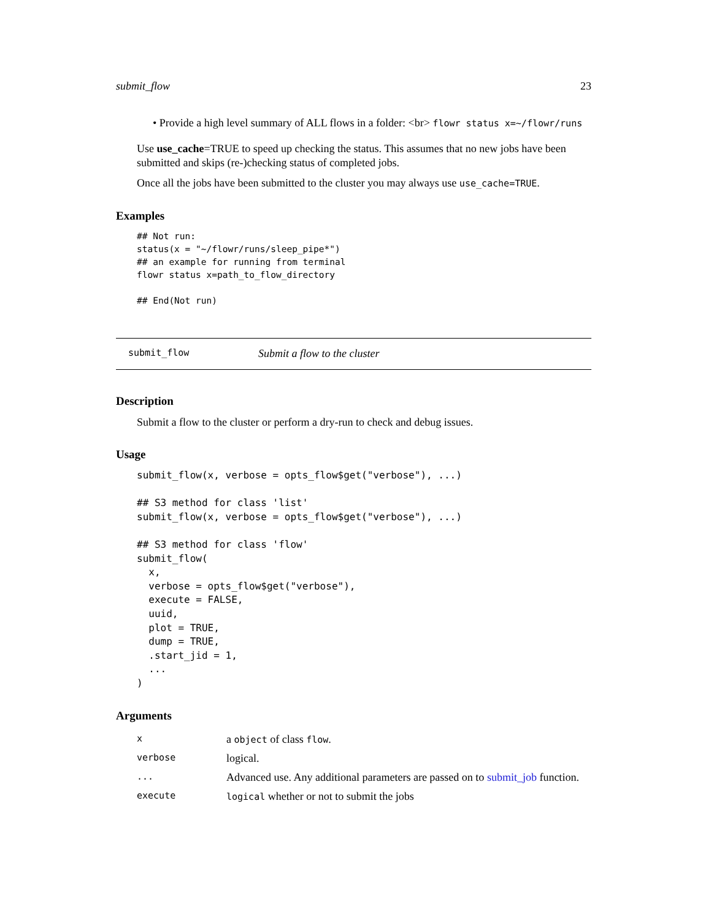submit_flow 23
• Provide a high level summary of ALL flows in a folder: <br> flowr status x=~/flowr/runs
Use use_cache=TRUE to speed up checking the status. This assumes that no new jobs have been submitted and skips (re-)checking status of completed jobs.
Once all the jobs have been submitted to the cluster you may always use use_cache=TRUE.
Examples
## Not run:
status(x = "~/flowr/runs/sleep_pipe*")
## an example for running from terminal
flowr status x=path_to_flow_directory

## End(Not run)
submit_flow Submit a flow to the cluster
Description
Submit a flow to the cluster or perform a dry-run to check and debug issues.
Usage
submit_flow(x, verbose = opts_flow$get("verbose"), ...)

## S3 method for class 'list'
submit_flow(x, verbose = opts_flow$get("verbose"), ...)

## S3 method for class 'flow'
submit_flow(
  x,
  verbose = opts_flow$get("verbose"),
  execute = FALSE,
  uuid,
  plot = TRUE,
  dump = TRUE,
  .start_jid = 1,
  ...
)
Arguments
| x | a object of class flow . |
| verbose | logical. |
| ... | Advanced use. Any additional parameters are passed on to submit_job function. |
| execute | logical whether or not to submit the jobs |